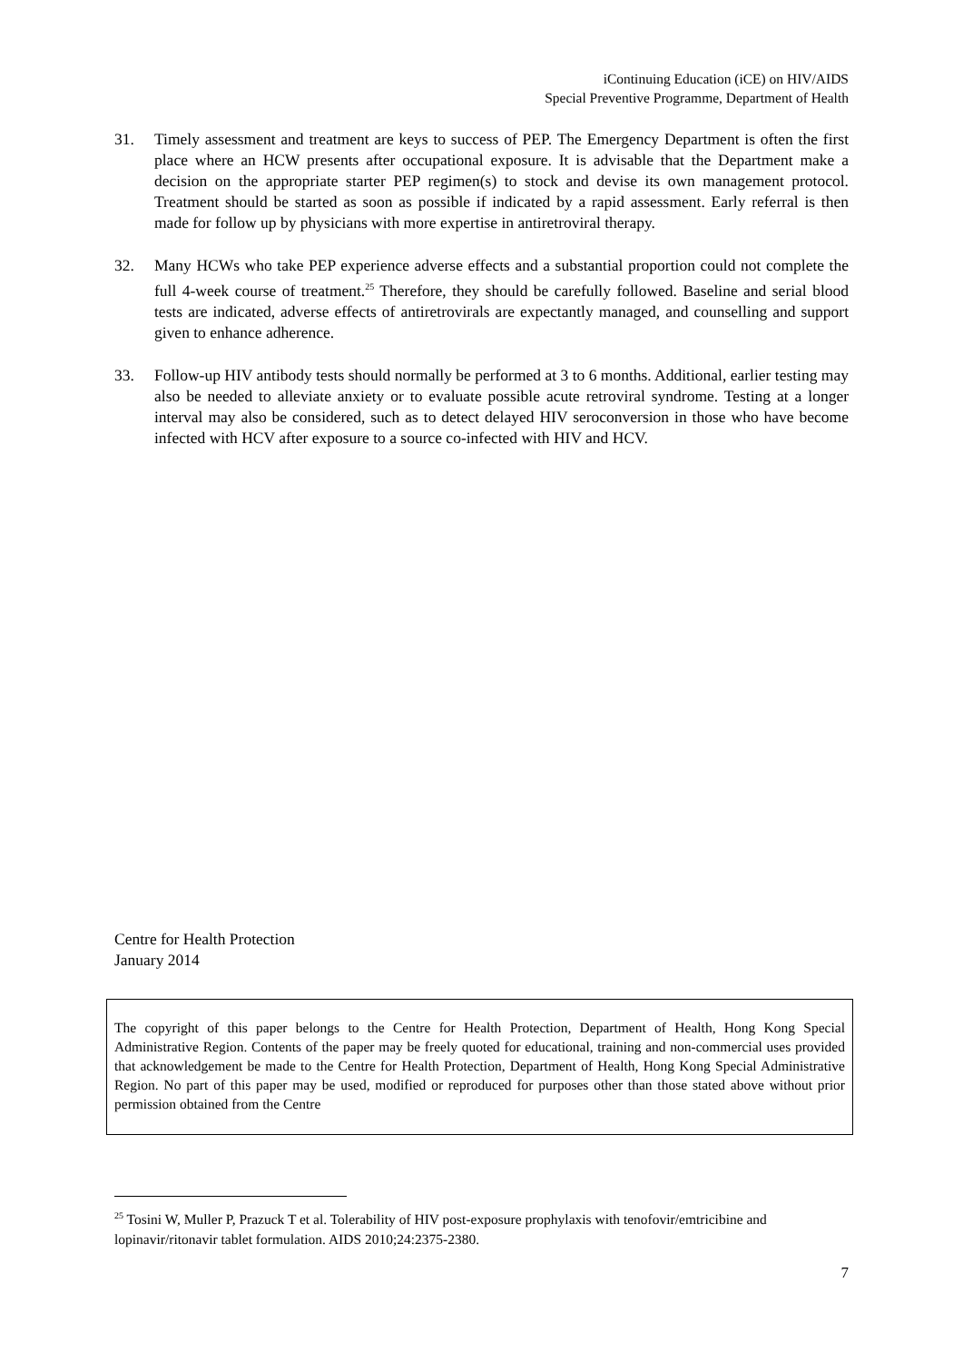iContinuing Education (iCE) on HIV/AIDS
Special Preventive Programme, Department of Health
31. Timely assessment and treatment are keys to success of PEP. The Emergency Department is often the first place where an HCW presents after occupational exposure. It is advisable that the Department make a decision on the appropriate starter PEP regimen(s) to stock and devise its own management protocol. Treatment should be started as soon as possible if indicated by a rapid assessment. Early referral is then made for follow up by physicians with more expertise in antiretroviral therapy.
32. Many HCWs who take PEP experience adverse effects and a substantial proportion could not complete the full 4-week course of treatment.<sup>25</sup> Therefore, they should be carefully followed. Baseline and serial blood tests are indicated, adverse effects of antiretrovirals are expectantly managed, and counselling and support given to enhance adherence.
33. Follow-up HIV antibody tests should normally be performed at 3 to 6 months. Additional, earlier testing may also be needed to alleviate anxiety or to evaluate possible acute retroviral syndrome. Testing at a longer interval may also be considered, such as to detect delayed HIV seroconversion in those who have become infected with HCV after exposure to a source co-infected with HIV and HCV.
Centre for Health Protection
January 2014
The copyright of this paper belongs to the Centre for Health Protection, Department of Health, Hong Kong Special Administrative Region. Contents of the paper may be freely quoted for educational, training and non-commercial uses provided that acknowledgement be made to the Centre for Health Protection, Department of Health, Hong Kong Special Administrative Region. No part of this paper may be used, modified or reproduced for purposes other than those stated above without prior permission obtained from the Centre
<sup>25</sup> Tosini W, Muller P, Prazuck T et al. Tolerability of HIV post-exposure prophylaxis with tenofovir/emtricibine and lopinavir/ritonavir tablet formulation. AIDS 2010;24:2375-2380.
7